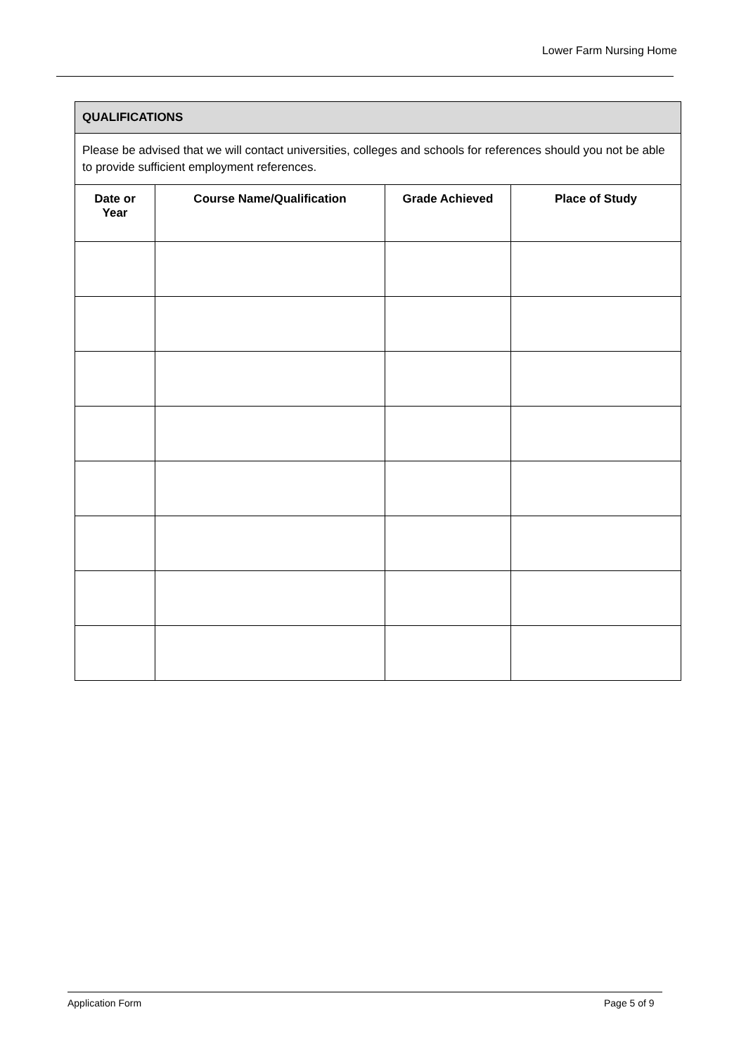Lower Farm Nursing Home
| QUALIFICATIONS | | | |
| --- | --- | --- | --- |
| Please be advised that we will contact universities, colleges and schools for references should you not be able to provide sufficient employment references. | | | |
| Date or Year | Course Name/Qualification | Grade Achieved | Place of Study |
Application Form Page 5 of 9